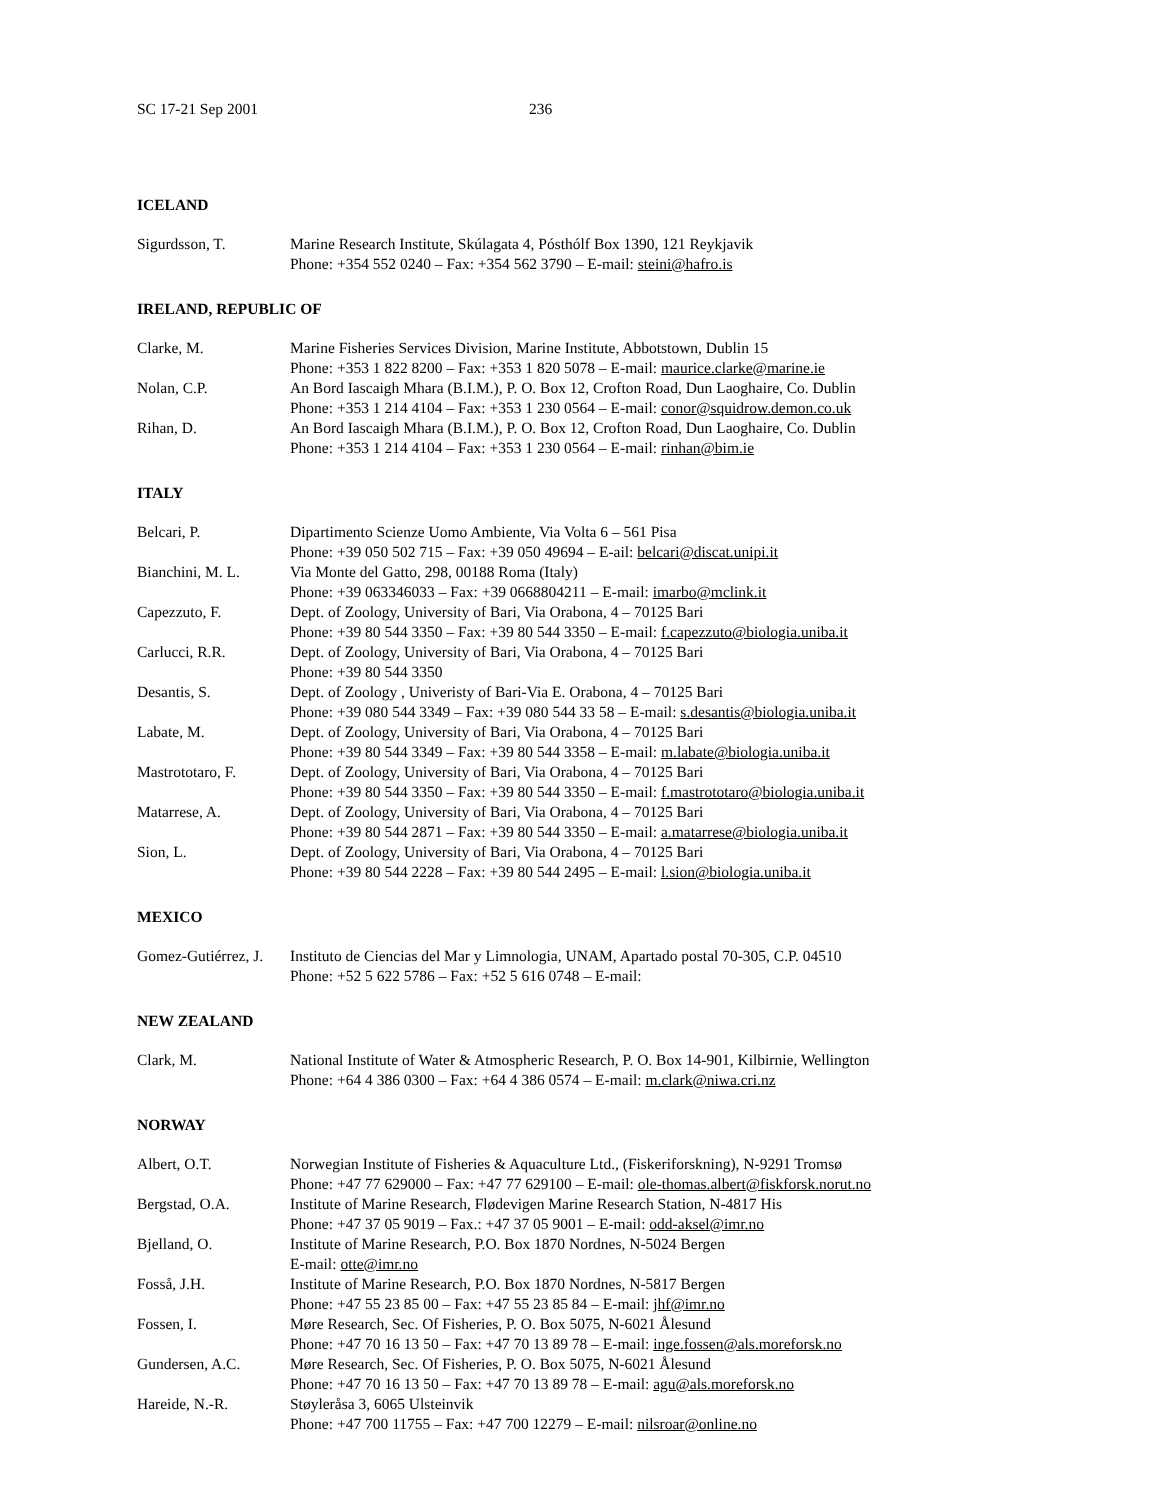SC 17-21 Sep 2001 236
ICELAND
| Sigurdsson, T. | Marine Research Institute, Skúlagata 4, Pósthólf Box 1390, 121 Reykjavik Phone: +354 552 0240 – Fax: +354 562 3790 – E-mail: steini@hafro.is |
IRELAND, REPUBLIC OF
| Clarke, M. | Marine Fisheries Services Division, Marine Institute, Abbotstown, Dublin 15 Phone: +353 1 822 8200 – Fax: +353 1 820 5078 – E-mail: maurice.clarke@marine.ie |
| Nolan, C.P. | An Bord Iascaigh Mhara (B.I.M.), P. O. Box 12, Crofton Road, Dun Laoghaire, Co. Dublin Phone: +353 1 214 4104 – Fax: +353 1 230 0564 – E-mail: conor@squidrow.demon.co.uk |
| Rihan, D. | An Bord Iascaigh Mhara (B.I.M.), P. O. Box 12, Crofton Road, Dun Laoghaire, Co. Dublin Phone: +353 1 214 4104 – Fax: +353 1 230 0564 – E-mail: rinhan@bim.ie |
ITALY
| Belcari, P. | Dipartimento Scienze Uomo Ambiente, Via Volta 6 – 561 Pisa Phone: +39 050 502 715 – Fax: +39 050 49694 – E-ail: belcari@discat.unipi.it |
| Bianchini, M. L. | Via Monte del Gatto, 298, 00188 Roma (Italy) Phone: +39 063346033 – Fax: +39 0668804211 – E-mail: imarbo@mclink.it |
| Capezzuto, F. | Dept. of Zoology, University of Bari, Via Orabona, 4 – 70125 Bari Phone: +39 80 544 3350 – Fax: +39 80 544 3350 – E-mail: f.capezzuto@biologia.uniba.it |
| Carlucci, R.R. | Dept. of Zoology, University of Bari, Via Orabona, 4 – 70125 Bari Phone: +39 80 544 3350 |
| Desantis, S. | Dept. of Zoology , Univeristy of Bari-Via E. Orabona, 4 – 70125 Bari Phone: +39 080 544 3349 – Fax: +39 080 544 33 58 – E-mail: s.desantis@biologia.uniba.it |
| Labate, M. | Dept. of Zoology, University of Bari, Via Orabona, 4 – 70125 Bari Phone: +39 80 544 3349 – Fax: +39 80 544 3358 – E-mail: m.labate@biologia.uniba.it |
| Mastrototaro, F. | Dept. of Zoology, University of Bari, Via Orabona, 4 – 70125 Bari Phone: +39 80 544 3350 – Fax: +39 80 544 3350 – E-mail: f.mastrototaro@biologia.uniba.it |
| Matarrese, A. | Dept. of Zoology, University of Bari, Via Orabona, 4 – 70125 Bari Phone: +39 80 544 2871 – Fax: +39 80 544 3350 – E-mail: a.matarrese@biologia.uniba.it |
| Sion, L. | Dept. of Zoology, University of Bari, Via Orabona, 4 – 70125 Bari Phone: +39 80 544 2228 – Fax: +39 80 544 2495 – E-mail: l.sion@biologia.uniba.it |
MEXICO
| Gomez-Gutiérrez, J. | Instituto de Ciencias del Mar y Limnologia, UNAM, Apartado postal 70-305, C.P. 04510 Phone: +52 5 622 5786 – Fax: +52 5 616 0748 – E-mail: |
NEW ZEALAND
| Clark, M. | National Institute of Water & Atmospheric Research, P. O. Box 14-901, Kilbirnie, Wellington Phone: +64 4 386 0300 – Fax: +64 4 386 0574 – E-mail: m.clark@niwa.cri.nz |
NORWAY
| Albert, O.T. | Norwegian Institute of Fisheries & Aquaculture Ltd., (Fiskeriforskning), N-9291 Tromsø Phone: +47 77 629000 – Fax: +47 77 629100 – E-mail: ole-thomas.albert@fiskforsk.norut.no |
| Bergstad, O.A. | Institute of Marine Research, Flødevigen Marine Research Station, N-4817 His Phone: +47 37 05 9019 – Fax.: +47 37 05 9001 – E-mail: odd-aksel@imr.no |
| Bjelland, O. | Institute of Marine Research, P.O. Box 1870 Nordnes, N-5024 Bergen E-mail: otte@imr.no |
| Fosså, J.H. | Institute of Marine Research, P.O. Box 1870 Nordnes, N-5817 Bergen Phone: +47 55 23 85 00 – Fax: +47 55 23 85 84 – E-mail: jhf@imr.no |
| Fossen, I. | Møre Research, Sec. Of Fisheries, P. O. Box 5075, N-6021 Ålesund Phone: +47 70 16 13 50 – Fax: +47 70 13 89 78 – E-mail: inge.fossen@als.moreforsk.no |
| Gundersen, A.C. | Møre Research, Sec. Of Fisheries, P. O. Box 5075, N-6021 Ålesund Phone: +47 70 16 13 50 – Fax: +47 70 13 89 78 – E-mail: agu@als.moreforsk.no |
| Hareide, N.-R. | Støyleråsa 3, 6065 Ulsteinvik Phone: +47 700 11755 – Fax: +47 700 12279 – E-mail: nilsroar@online.no |